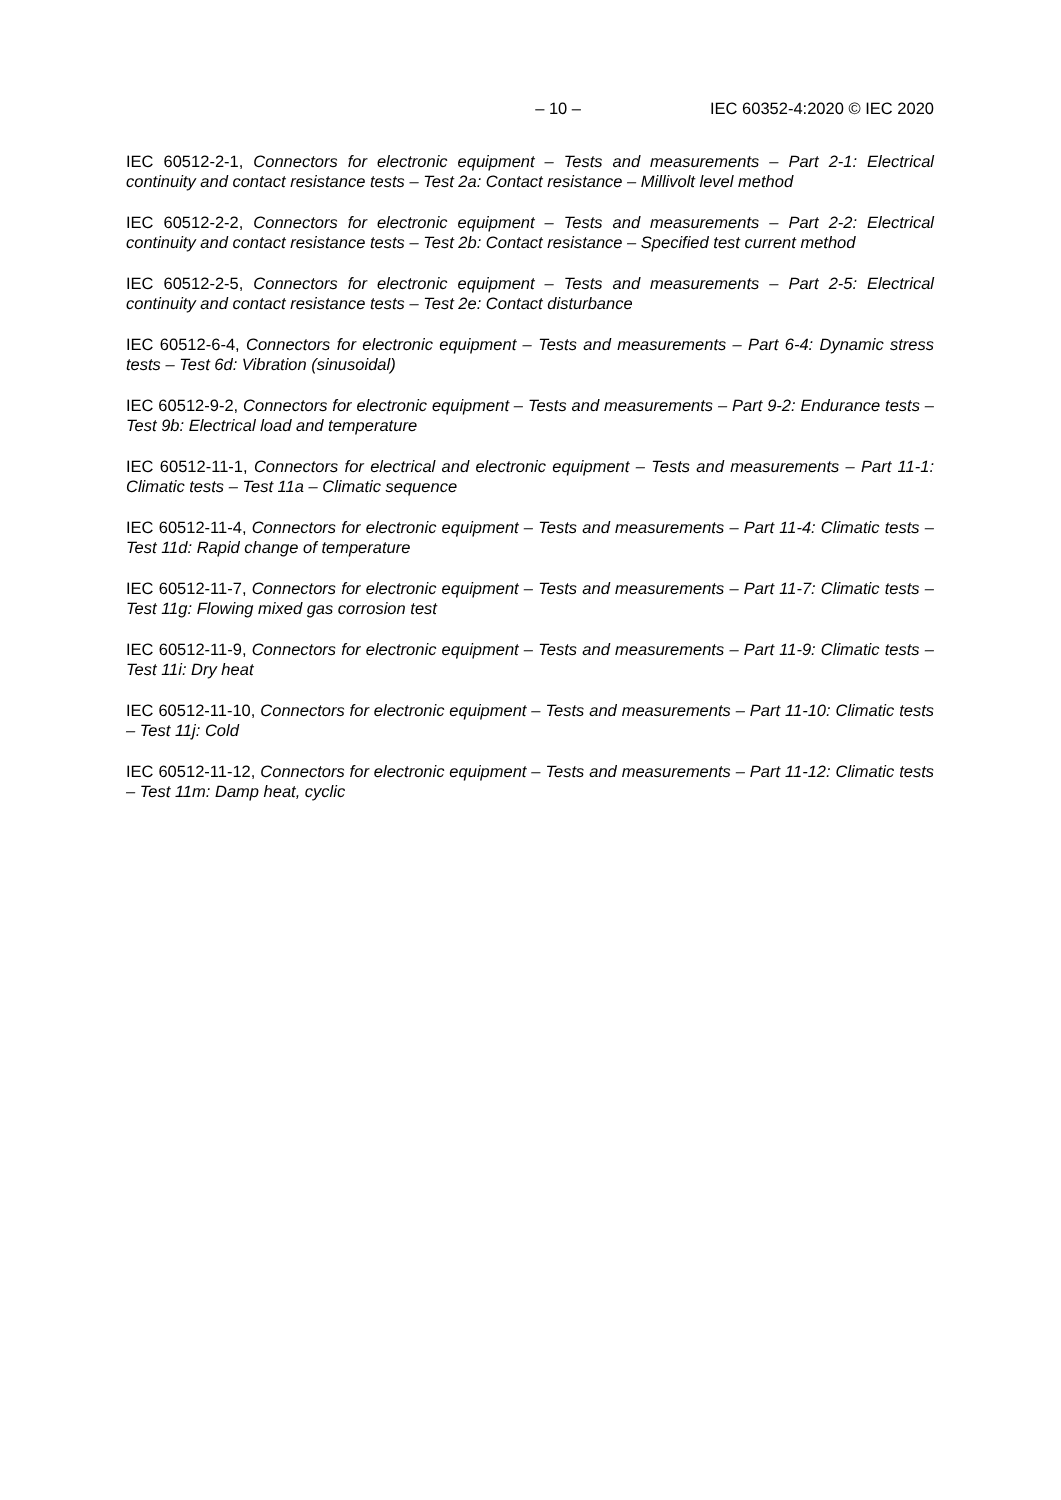– 10 – IEC 60352-4:2020 © IEC 2020
IEC 60512-2-1, Connectors for electronic equipment – Tests and measurements – Part 2-1: Electrical continuity and contact resistance tests – Test 2a: Contact resistance – Millivolt level method
IEC 60512-2-2, Connectors for electronic equipment – Tests and measurements – Part 2-2: Electrical continuity and contact resistance tests – Test 2b: Contact resistance – Specified test current method
IEC 60512-2-5, Connectors for electronic equipment – Tests and measurements – Part 2-5: Electrical continuity and contact resistance tests – Test 2e: Contact disturbance
IEC 60512-6-4, Connectors for electronic equipment – Tests and measurements – Part 6-4: Dynamic stress tests – Test 6d: Vibration (sinusoidal)
IEC 60512-9-2, Connectors for electronic equipment – Tests and measurements – Part 9-2: Endurance tests – Test 9b: Electrical load and temperature
IEC 60512-11-1, Connectors for electrical and electronic equipment – Tests and measurements – Part 11-1: Climatic tests – Test 11a – Climatic sequence
IEC 60512-11-4, Connectors for electronic equipment – Tests and measurements – Part 11-4: Climatic tests – Test 11d: Rapid change of temperature
IEC 60512-11-7, Connectors for electronic equipment – Tests and measurements – Part 11-7: Climatic tests – Test 11g: Flowing mixed gas corrosion test
IEC 60512-11-9, Connectors for electronic equipment – Tests and measurements – Part 11-9: Climatic tests – Test 11i: Dry heat
IEC 60512-11-10, Connectors for electronic equipment – Tests and measurements – Part 11-10: Climatic tests – Test 11j: Cold
IEC 60512-11-12, Connectors for electronic equipment – Tests and measurements – Part 11-12: Climatic tests – Test 11m: Damp heat, cyclic